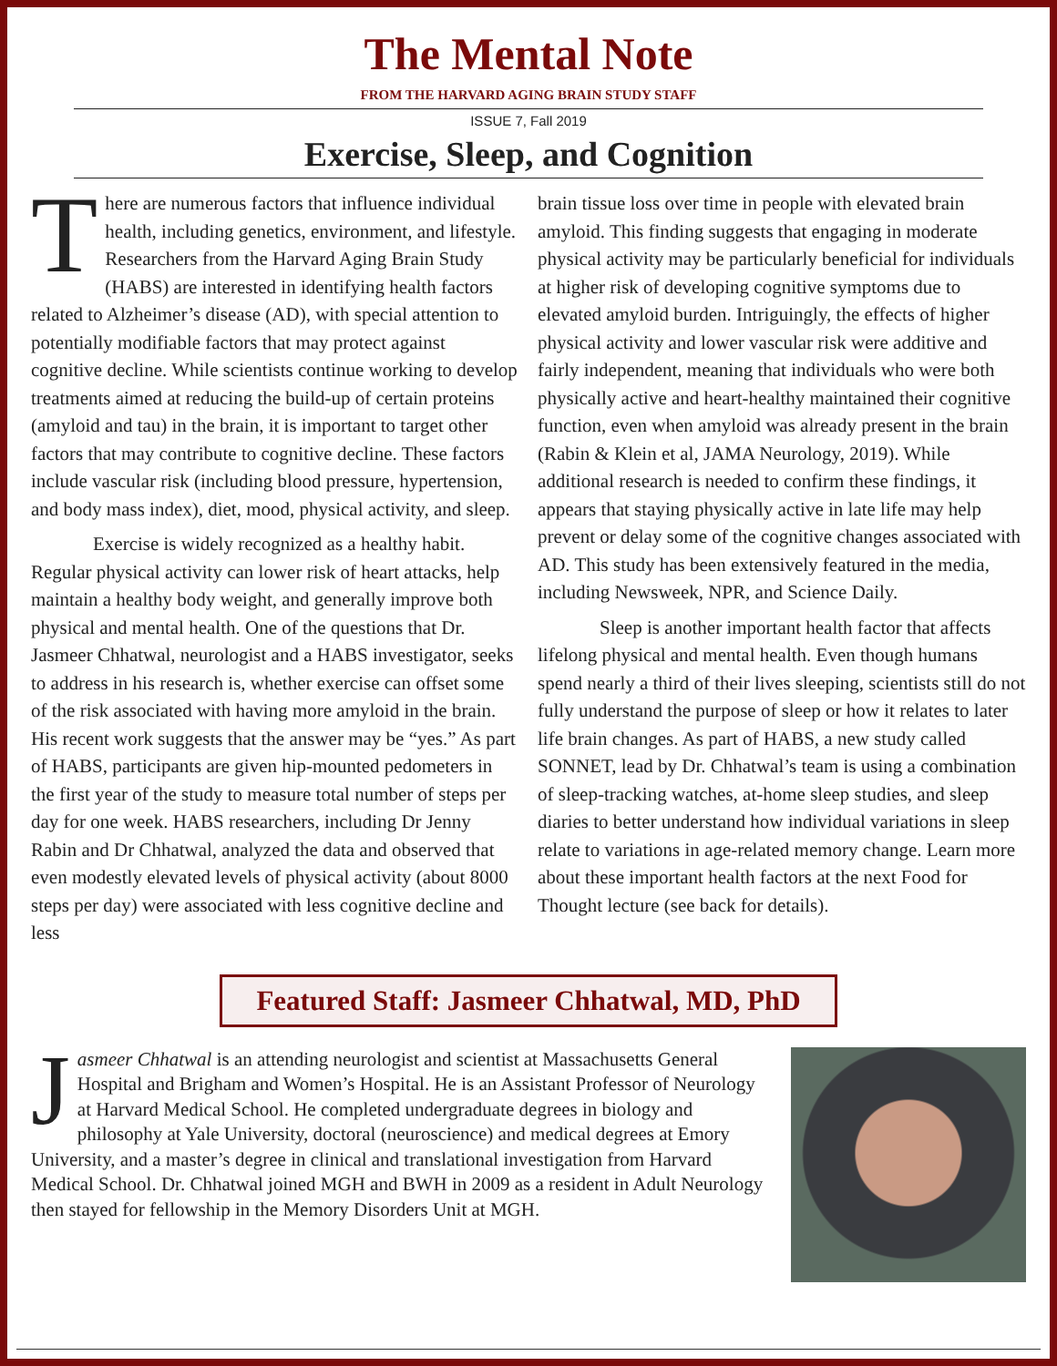The Mental Note
FROM THE HARVARD AGING BRAIN STUDY STAFF
ISSUE 7, Fall 2019
Exercise, Sleep, and Cognition
There are numerous factors that influence individual health, including genetics, environment, and lifestyle. Researchers from the Harvard Aging Brain Study (HABS) are interested in identifying health factors related to Alzheimer’s disease (AD), with special attention to potentially modifiable factors that may protect against cognitive decline. While scientists continue working to develop treatments aimed at reducing the build-up of certain proteins (amyloid and tau) in the brain, it is important to target other factors that may contribute to cognitive decline. These factors include vascular risk (including blood pressure, hypertension, and body mass index), diet, mood, physical activity, and sleep.
Exercise is widely recognized as a healthy habit. Regular physical activity can lower risk of heart attacks, help maintain a healthy body weight, and generally improve both physical and mental health. One of the questions that Dr. Jasmeer Chhatwal, neurologist and a HABS investigator, seeks to address in his research is, whether exercise can offset some of the risk associated with having more amyloid in the brain. His recent work suggests that the answer may be “yes.” As part of HABS, participants are given hip-mounted pedometers in the first year of the study to measure total number of steps per day for one week. HABS researchers, including Dr Jenny Rabin and Dr Chhatwal, analyzed the data and observed that even modestly elevated levels of physical activity (about 8000 steps per day) were associated with less cognitive decline and less
brain tissue loss over time in people with elevated brain amyloid. This finding suggests that engaging in moderate physical activity may be particularly beneficial for individuals at higher risk of developing cognitive symptoms due to elevated amyloid burden. Intriguingly, the effects of higher physical activity and lower vascular risk were additive and fairly independent, meaning that individuals who were both physically active and heart-healthy maintained their cognitive function, even when amyloid was already present in the brain (Rabin & Klein et al, JAMA Neurology, 2019). While additional research is needed to confirm these findings, it appears that staying physically active in late life may help prevent or delay some of the cognitive changes associated with AD. This study has been extensively featured in the media, including Newsweek, NPR, and Science Daily.
Sleep is another important health factor that affects lifelong physical and mental health. Even though humans spend nearly a third of their lives sleeping, scientists still do not fully understand the purpose of sleep or how it relates to later life brain changes. As part of HABS, a new study called SONNET, lead by Dr. Chhatwal’s team is using a combination of sleep-tracking watches, at-home sleep studies, and sleep diaries to better understand how individual variations in sleep relate to variations in age-related memory change. Learn more about these important health factors at the next Food for Thought lecture (see back for details).
Featured Staff: Jasmeer Chhatwal, MD, PhD
Jasmeer Chhatwal is an attending neurologist and scientist at Massachusetts General Hospital and Brigham and Women’s Hospital. He is an Assistant Professor of Neurology at Harvard Medical School. He completed undergraduate degrees in biology and philosophy at Yale University, doctoral (neuroscience) and medical degrees at Emory University, and a master’s degree in clinical and translational investigation from Harvard Medical School. Dr. Chhatwal joined MGH and BWH in 2009 as a resident in Adult Neurology then stayed for fellowship in the Memory Disorders Unit at MGH.